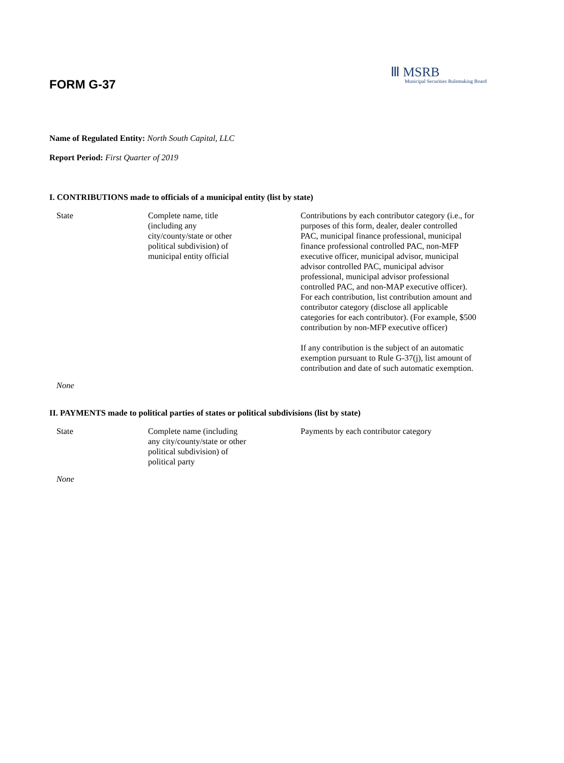FORM G-37
Ⅲ MSRB
Municipal Securities Rulemaking Board
Name of Regulated Entity: North South Capital, LLC
Report Period: First Quarter of 2019
I. CONTRIBUTIONS made to officials of a municipal entity (list by state)
| State | Complete name, title (including any city/county/state or other political subdivision) of municipal entity official | Contributions by each contributor category (i.e., for purposes of this form, dealer, dealer controlled PAC, municipal finance professional, municipal finance professional controlled PAC, non-MFP executive officer, municipal advisor, municipal advisor controlled PAC, municipal advisor professional, municipal advisor professional controlled PAC, and non-MAP executive officer). For each contribution, list contribution amount and contributor category (disclose all applicable categories for each contributor). (For example, $500 contribution by non-MFP executive officer) If any contribution is the subject of an automatic exemption pursuant to Rule G-37(j), list amount of contribution and date of such automatic exemption. |
| None | | |
II. PAYMENTS made to political parties of states or political subdivisions (list by state)
| State | Complete name (including any city/county/state or other political subdivision) of political party | Payments by each contributor category |
| None | | |